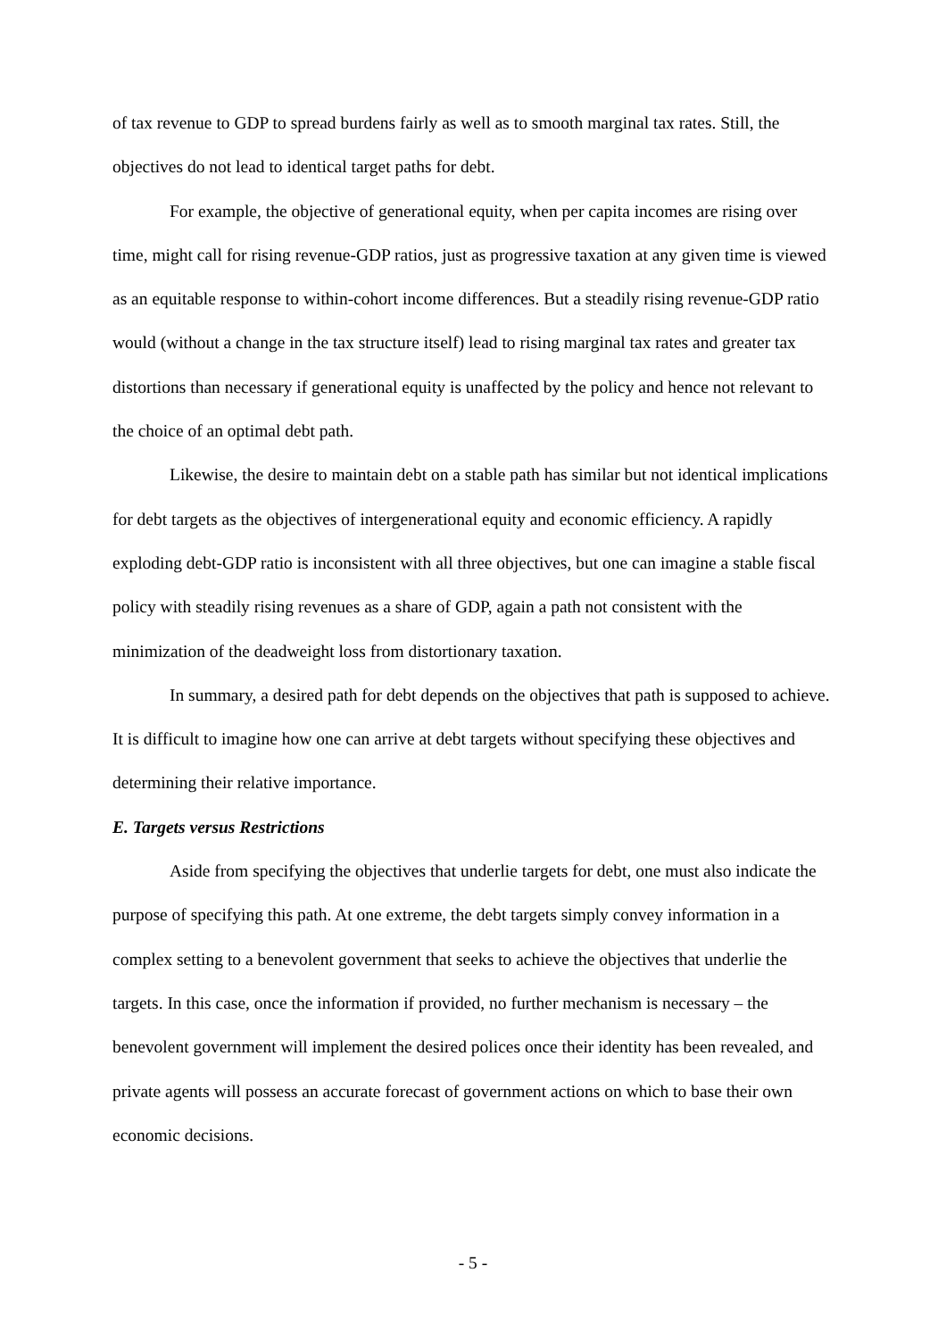of tax revenue to GDP to spread burdens fairly as well as to smooth marginal tax rates. Still, the objectives do not lead to identical target paths for debt.
For example, the objective of generational equity, when per capita incomes are rising over time, might call for rising revenue-GDP ratios, just as progressive taxation at any given time is viewed as an equitable response to within-cohort income differences. But a steadily rising revenue-GDP ratio would (without a change in the tax structure itself) lead to rising marginal tax rates and greater tax distortions than necessary if generational equity is unaffected by the policy and hence not relevant to the choice of an optimal debt path.
Likewise, the desire to maintain debt on a stable path has similar but not identical implications for debt targets as the objectives of intergenerational equity and economic efficiency. A rapidly exploding debt-GDP ratio is inconsistent with all three objectives, but one can imagine a stable fiscal policy with steadily rising revenues as a share of GDP, again a path not consistent with the minimization of the deadweight loss from distortionary taxation.
In summary, a desired path for debt depends on the objectives that path is supposed to achieve. It is difficult to imagine how one can arrive at debt targets without specifying these objectives and determining their relative importance.
E. Targets versus Restrictions
Aside from specifying the objectives that underlie targets for debt, one must also indicate the purpose of specifying this path. At one extreme, the debt targets simply convey information in a complex setting to a benevolent government that seeks to achieve the objectives that underlie the targets. In this case, once the information if provided, no further mechanism is necessary – the benevolent government will implement the desired polices once their identity has been revealed, and private agents will possess an accurate forecast of government actions on which to base their own economic decisions.
- 5 -